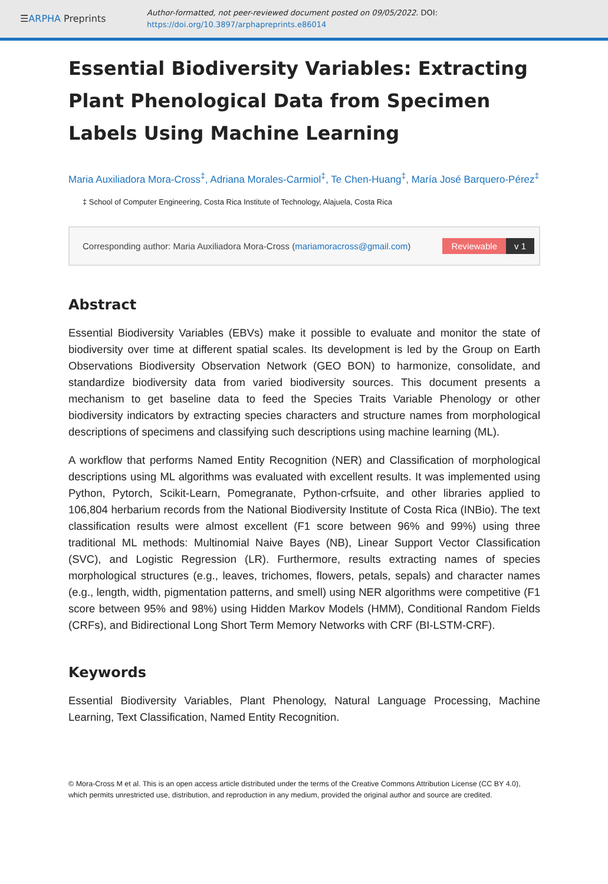☰ARPHA Preprints
Author-formatted, not peer-reviewed document posted on 09/05/2022. DOI:
https://doi.org/10.3897/arphapreprints.e86014
Essential Biodiversity Variables: Extracting Plant Phenological Data from Specimen Labels Using Machine Learning
Maria Auxiliadora Mora-Cross<sup>‡</sup>, Adriana Morales-Carmiol<sup>‡</sup>, Te Chen-Huang<sup>‡</sup>, María José Barquero-Pérez<sup>‡</sup>
‡ School of Computer Engineering, Costa Rica Institute of Technology, Alajuela, Costa Rica
Corresponding author: Maria Auxiliadora Mora-Cross (mariamoracross@gmail.com)
Reviewable v 1
Abstract
Essential Biodiversity Variables (EBVs) make it possible to evaluate and monitor the state of biodiversity over time at different spatial scales. Its development is led by the Group on Earth Observations Biodiversity Observation Network (GEO BON) to harmonize, consolidate, and standardize biodiversity data from varied biodiversity sources. This document presents a mechanism to get baseline data to feed the Species Traits Variable Phenology or other biodiversity indicators by extracting species characters and structure names from morphological descriptions of specimens and classifying such descriptions using machine learning (ML).
A workflow that performs Named Entity Recognition (NER) and Classification of morphological descriptions using ML algorithms was evaluated with excellent results. It was implemented using Python, Pytorch, Scikit-Learn, Pomegranate, Python-crfsuite, and other libraries applied to 106,804 herbarium records from the National Biodiversity Institute of Costa Rica (INBio). The text classification results were almost excellent (F1 score between 96% and 99%) using three traditional ML methods: Multinomial Naive Bayes (NB), Linear Support Vector Classification (SVC), and Logistic Regression (LR). Furthermore, results extracting names of species morphological structures (e.g., leaves, trichomes, flowers, petals, sepals) and character names (e.g., length, width, pigmentation patterns, and smell) using NER algorithms were competitive (F1 score between 95% and 98%) using Hidden Markov Models (HMM), Conditional Random Fields (CRFs), and Bidirectional Long Short Term Memory Networks with CRF (BI-LSTM-CRF).
Keywords
Essential Biodiversity Variables, Plant Phenology, Natural Language Processing, Machine Learning, Text Classification, Named Entity Recognition.
© Mora-Cross M et al. This is an open access article distributed under the terms of the Creative Commons Attribution License (CC BY 4.0), which permits unrestricted use, distribution, and reproduction in any medium, provided the original author and source are credited.